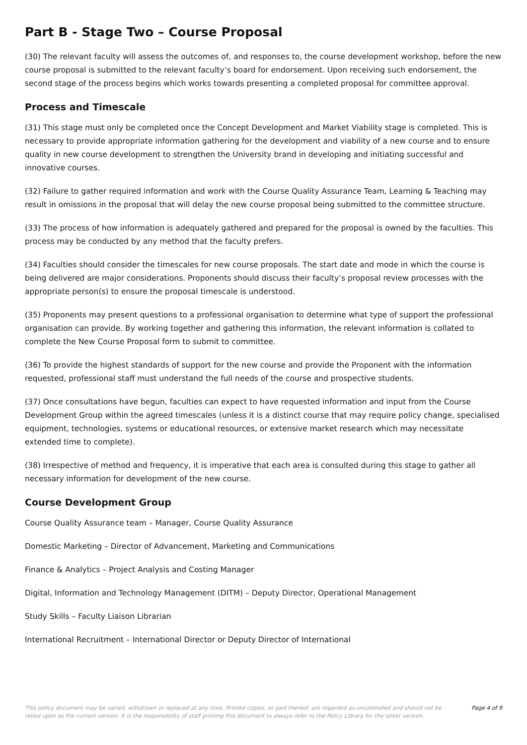Part B - Stage Two – Course Proposal
(30) The relevant faculty will assess the outcomes of, and responses to, the course development workshop, before the new course proposal is submitted to the relevant faculty’s board for endorsement. Upon receiving such endorsement, the second stage of the process begins which works towards presenting a completed proposal for committee approval.
Process and Timescale
(31) This stage must only be completed once the Concept Development and Market Viability stage is completed. This is necessary to provide appropriate information gathering for the development and viability of a new course and to ensure quality in new course development to strengthen the University brand in developing and initiating successful and innovative courses.
(32) Failure to gather required information and work with the Course Quality Assurance Team, Learning & Teaching may result in omissions in the proposal that will delay the new course proposal being submitted to the committee structure.
(33) The process of how information is adequately gathered and prepared for the proposal is owned by the faculties. This process may be conducted by any method that the faculty prefers.
(34) Faculties should consider the timescales for new course proposals. The start date and mode in which the course is being delivered are major considerations. Proponents should discuss their faculty’s proposal review processes with the appropriate person(s) to ensure the proposal timescale is understood.
(35) Proponents may present questions to a professional organisation to determine what type of support the professional organisation can provide. By working together and gathering this information, the relevant information is collated to complete the New Course Proposal form to submit to committee.
(36) To provide the highest standards of support for the new course and provide the Proponent with the information requested, professional staff must understand the full needs of the course and prospective students.
(37) Once consultations have begun, faculties can expect to have requested information and input from the Course Development Group within the agreed timescales (unless it is a distinct course that may require policy change, specialised equipment, technologies, systems or educational resources, or extensive market research which may necessitate extended time to complete).
(38) Irrespective of method and frequency, it is imperative that each area is consulted during this stage to gather all necessary information for development of the new course.
Course Development Group
Course Quality Assurance team – Manager, Course Quality Assurance
Domestic Marketing – Director of Advancement, Marketing and Communications
Finance & Analytics – Project Analysis and Costing Manager
Digital, Information and Technology Management (DITM) – Deputy Director, Operational Management
Study Skills – Faculty Liaison Librarian
International Recruitment – International Director or Deputy Director of International
This policy document may be varied, withdrawn or replaced at any time. Printed copies, or part thereof, are regarded as uncontrolled and should not be relied upon as the current version. It is the responsibility of staff printing this document to always refer to the Policy Library for the latest version.
Page 4 of 9